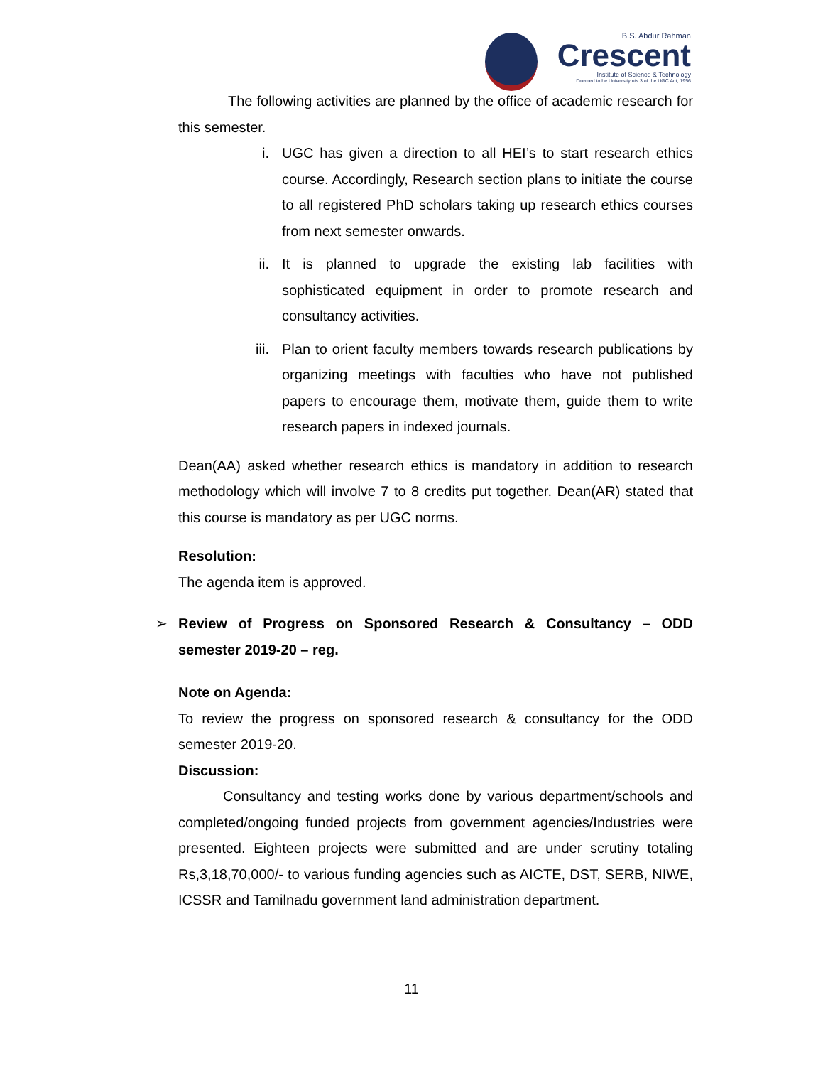B.S. Abdur Rahman
Crescent
Institute of Science & Technology
Deemed to be University u/s 3 of the UGC Act, 1956
The following activities are planned by the office of academic research for this semester.
i. UGC has given a direction to all HEI’s to start research ethics course. Accordingly, Research section plans to initiate the course to all registered PhD scholars taking up research ethics courses from next semester onwards.
ii. It is planned to upgrade the existing lab facilities with sophisticated equipment in order to promote research and consultancy activities.
iii.
Plan to orient faculty members towards research publications by organizing meetings with faculties who have not published papers to encourage them, motivate them, guide them to write research papers in indexed journals.
Dean(AA) asked whether research ethics is mandatory in addition to research methodology which will involve 7 to 8 credits put together. Dean(AR) stated that this course is mandatory as per UGC norms.
Resolution:
The agenda item is approved.
➢ Review of Progress on Sponsored Research & Consultancy – ODD semester 2019-20 – reg.
Note on Agenda:
To review the progress on sponsored research & consultancy for the ODD semester 2019-20.
Discussion:
Consultancy and testing works done by various department/schools and completed/ongoing funded projects from government agencies/Industries were presented. Eighteen projects were submitted and are under scrutiny totaling Rs,3,18,70,000/- to various funding agencies such as AICTE, DST, SERB, NIWE, ICSSR and Tamilnadu government land administration department.
11